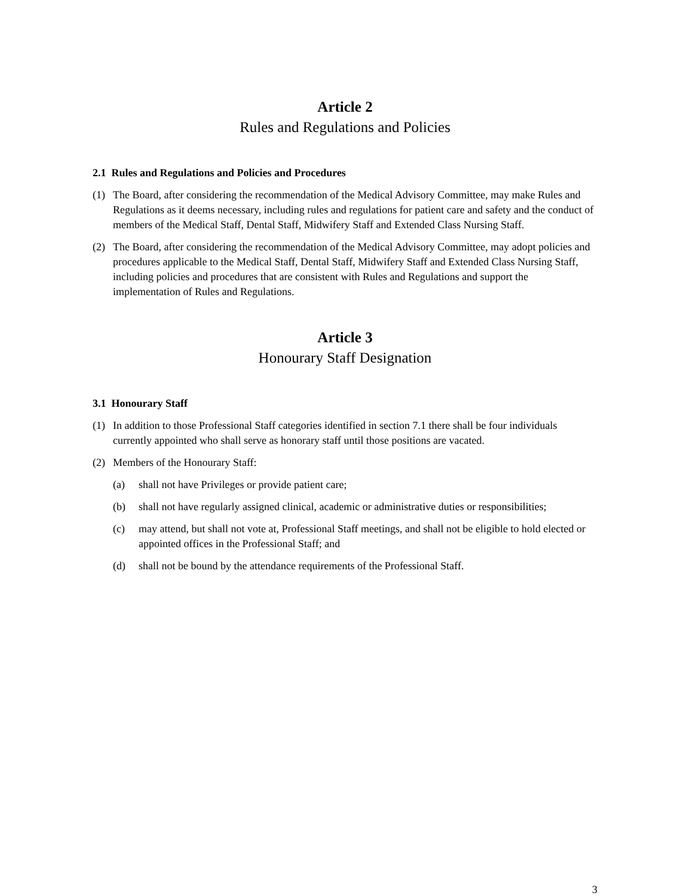Article 2
Rules and Regulations and Policies
2.1 Rules and Regulations and Policies and Procedures
(1) The Board, after considering the recommendation of the Medical Advisory Committee, may make Rules and Regulations as it deems necessary, including rules and regulations for patient care and safety and the conduct of members of the Medical Staff, Dental Staff, Midwifery Staff and Extended Class Nursing Staff.
(2) The Board, after considering the recommendation of the Medical Advisory Committee, may adopt policies and procedures applicable to the Medical Staff, Dental Staff, Midwifery Staff and Extended Class Nursing Staff, including policies and procedures that are consistent with Rules and Regulations and support the implementation of Rules and Regulations.
Article 3
Honourary Staff Designation
3.1 Honourary Staff
(1) In addition to those Professional Staff categories identified in section 7.1 there shall be four individuals currently appointed who shall serve as honorary staff until those positions are vacated.
(2) Members of the Honourary Staff:
(a) shall not have Privileges or provide patient care;
(b) shall not have regularly assigned clinical, academic or administrative duties or responsibilities;
(c) may attend, but shall not vote at, Professional Staff meetings, and shall not be eligible to hold elected or appointed offices in the Professional Staff; and
(d) shall not be bound by the attendance requirements of the Professional Staff.
3